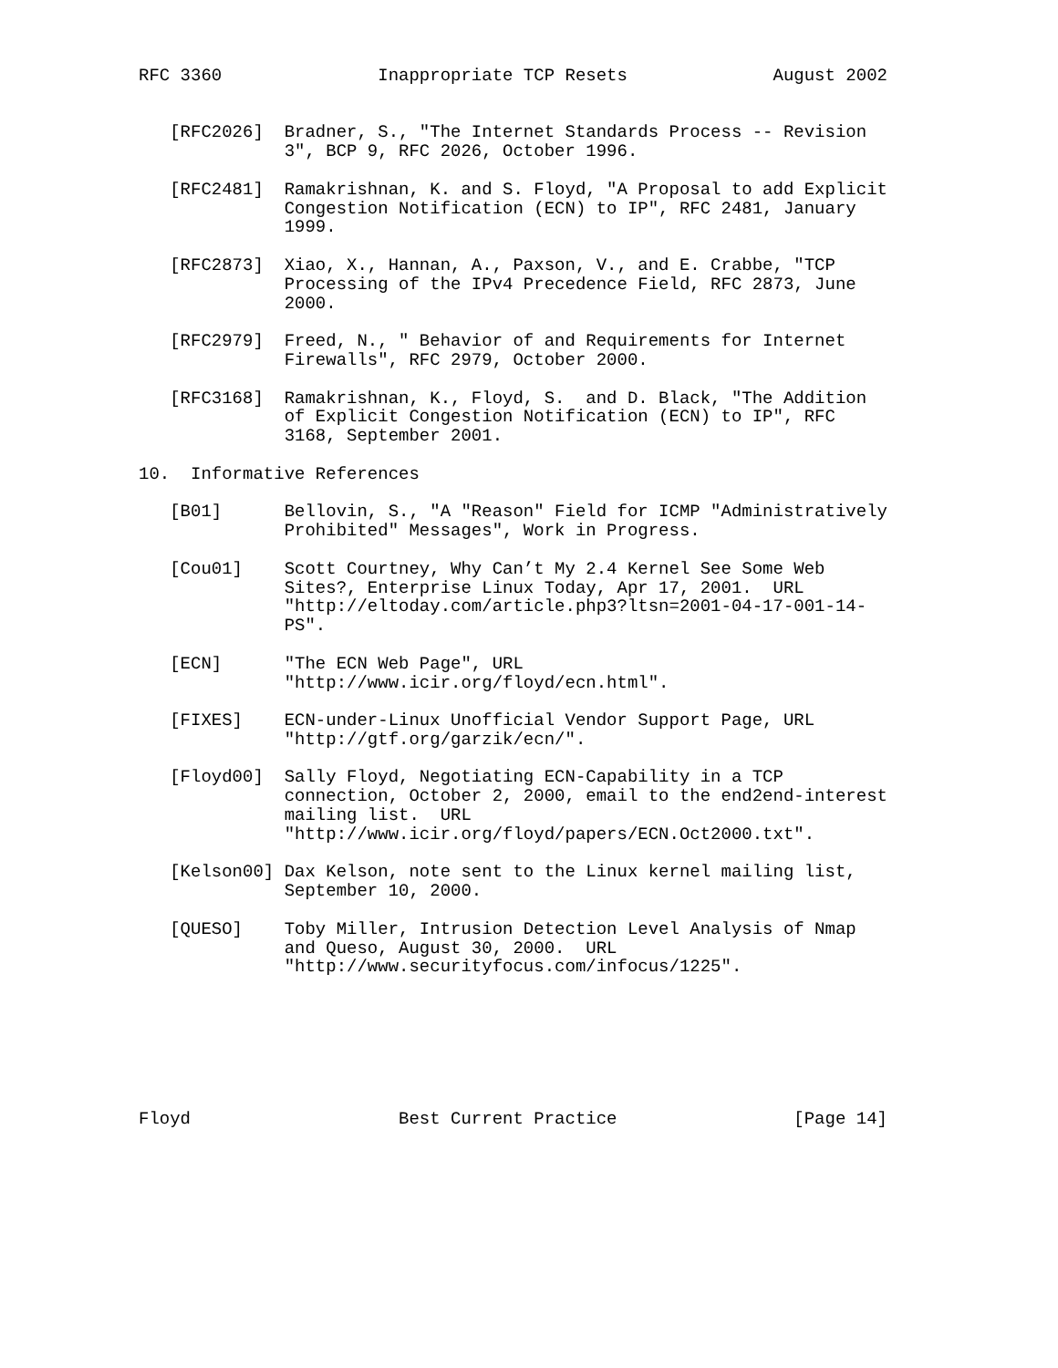RFC 3360               Inappropriate TCP Resets              August 2002


   [RFC2026]  Bradner, S., "The Internet Standards Process -- Revision
              3", BCP 9, RFC 2026, October 1996.

   [RFC2481]  Ramakrishnan, K. and S. Floyd, "A Proposal to add Explicit
              Congestion Notification (ECN) to IP", RFC 2481, January
              1999.

   [RFC2873]  Xiao, X., Hannan, A., Paxson, V., and E. Crabbe, "TCP
              Processing of the IPv4 Precedence Field, RFC 2873, June
              2000.

   [RFC2979]  Freed, N., " Behavior of and Requirements for Internet
              Firewalls", RFC 2979, October 2000.

   [RFC3168]  Ramakrishnan, K., Floyd, S.  and D. Black, "The Addition
              of Explicit Congestion Notification (ECN) to IP", RFC
              3168, September 2001.

10.  Informative References

   [B01]      Bellovin, S., "A "Reason" Field for ICMP "Administratively
              Prohibited" Messages", Work in Progress.

   [Cou01]    Scott Courtney, Why Can’t My 2.4 Kernel See Some Web
              Sites?, Enterprise Linux Today, Apr 17, 2001.  URL
              "http://eltoday.com/article.php3?ltsn=2001-04-17-001-14-
              PS".

   [ECN]      "The ECN Web Page", URL
              "http://www.icir.org/floyd/ecn.html".

   [FIXES]    ECN-under-Linux Unofficial Vendor Support Page, URL
              "http://gtf.org/garzik/ecn/".

   [Floyd00]  Sally Floyd, Negotiating ECN-Capability in a TCP
              connection, October 2, 2000, email to the end2end-interest
              mailing list.  URL
              "http://www.icir.org/floyd/papers/ECN.Oct2000.txt".

   [Kelson00] Dax Kelson, note sent to the Linux kernel mailing list,
              September 10, 2000.

   [QUESO]    Toby Miller, Intrusion Detection Level Analysis of Nmap
              and Queso, August 30, 2000.  URL
              "http://www.securityfocus.com/infocus/1225".







Floyd                    Best Current Practice                 [Page 14]